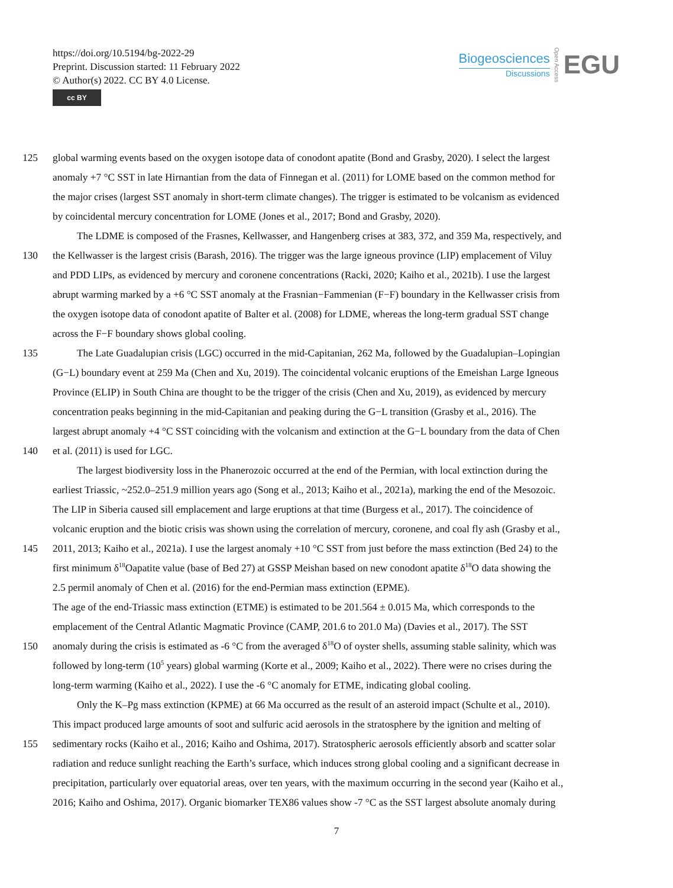https://doi.org/10.5194/bg-2022-29
Preprint. Discussion started: 11 February 2022
© Author(s) 2022. CC BY 4.0 License.
cc BY
Biogeosciences
Discussions
Open Access
EGU
125 global warming events based on the oxygen isotope data of conodont apatite (Bond and Grasby, 2020). I select the largest
anomaly +7 °C SST in late Hirnantian from the data of Finnegan et al. (2011) for LOME based on the common method for
the major crises (largest SST anomaly in short-term climate changes). The trigger is estimated to be volcanism as evidenced
by coincidental mercury concentration for LOME (Jones et al., 2017; Bond and Grasby, 2020).
The LDME is composed of the Frasnes, Kellwasser, and Hangenberg crises at 383, 372, and 359 Ma, respectively, and
130 the Kellwasser is the largest crisis (Barash, 2016). The trigger was the large igneous province (LIP) emplacement of Viluy
and PDD LIPs, as evidenced by mercury and coronene concentrations (Racki, 2020; Kaiho et al., 2021b). I use the largest
abrupt warming marked by a +6 °C SST anomaly at the Frasnian−Fammenian (F−F) boundary in the Kellwasser crisis from
the oxygen isotope data of conodont apatite of Balter et al. (2008) for LDME, whereas the long-term gradual SST change
across the F−F boundary shows global cooling.
135 The Late Guadalupian crisis (LGC) occurred in the mid-Capitanian, 262 Ma, followed by the Guadalupian–Lopingian
(G−L) boundary event at 259 Ma (Chen and Xu, 2019). The coincidental volcanic eruptions of the Emeishan Large Igneous
Province (ELIP) in South China are thought to be the trigger of the crisis (Chen and Xu, 2019), as evidenced by mercury
concentration peaks beginning in the mid-Capitanian and peaking during the G−L transition (Grasby et al., 2016). The
largest abrupt anomaly +4 °C SST coinciding with the volcanism and extinction at the G−L boundary from the data of Chen
140 et al. (2011) is used for LGC.
The largest biodiversity loss in the Phanerozoic occurred at the end of the Permian, with local extinction during the
earliest Triassic, ~252.0–251.9 million years ago (Song et al., 2013; Kaiho et al., 2021a), marking the end of the Mesozoic.
The LIP in Siberia caused sill emplacement and large eruptions at that time (Burgess et al., 2017). The coincidence of
volcanic eruption and the biotic crisis was shown using the correlation of mercury, coronene, and coal fly ash (Grasby et al.,
145 2011, 2013; Kaiho et al., 2021a). I use the largest anomaly +10 °C SST from just before the mass extinction (Bed 24) to the
first minimum δ<sup>18</sup>Oapatite value (base of Bed 27) at GSSP Meishan based on new conodont apatite δ<sup>18</sup>O data showing the
2.5 permil anomaly of Chen et al. (2016) for the end-Permian mass extinction (EPME).
The age of the end-Triassic mass extinction (ETME) is estimated to be 201.564 ± 0.015 Ma, which corresponds to the
emplacement of the Central Atlantic Magmatic Province (CAMP, 201.6 to 201.0 Ma) (Davies et al., 2017). The SST
150 anomaly during the crisis is estimated as -6 °C from the averaged δ<sup>18</sup>O of oyster shells, assuming stable salinity, which was
followed by long-term (10<sup>5</sup> years) global warming (Korte et al., 2009; Kaiho et al., 2022). There were no crises during the
long-term warming (Kaiho et al., 2022). I use the -6 °C anomaly for ETME, indicating global cooling.
Only the K–Pg mass extinction (KPME) at 66 Ma occurred as the result of an asteroid impact (Schulte et al., 2010).
This impact produced large amounts of soot and sulfuric acid aerosols in the stratosphere by the ignition and melting of
155 sedimentary rocks (Kaiho et al., 2016; Kaiho and Oshima, 2017). Stratospheric aerosols efficiently absorb and scatter solar
radiation and reduce sunlight reaching the Earth’s surface, which induces strong global cooling and a significant decrease in
precipitation, particularly over equatorial areas, over ten years, with the maximum occurring in the second year (Kaiho et al.,
2016; Kaiho and Oshima, 2017). Organic biomarker TEX86 values show -7 °C as the SST largest absolute anomaly during
7